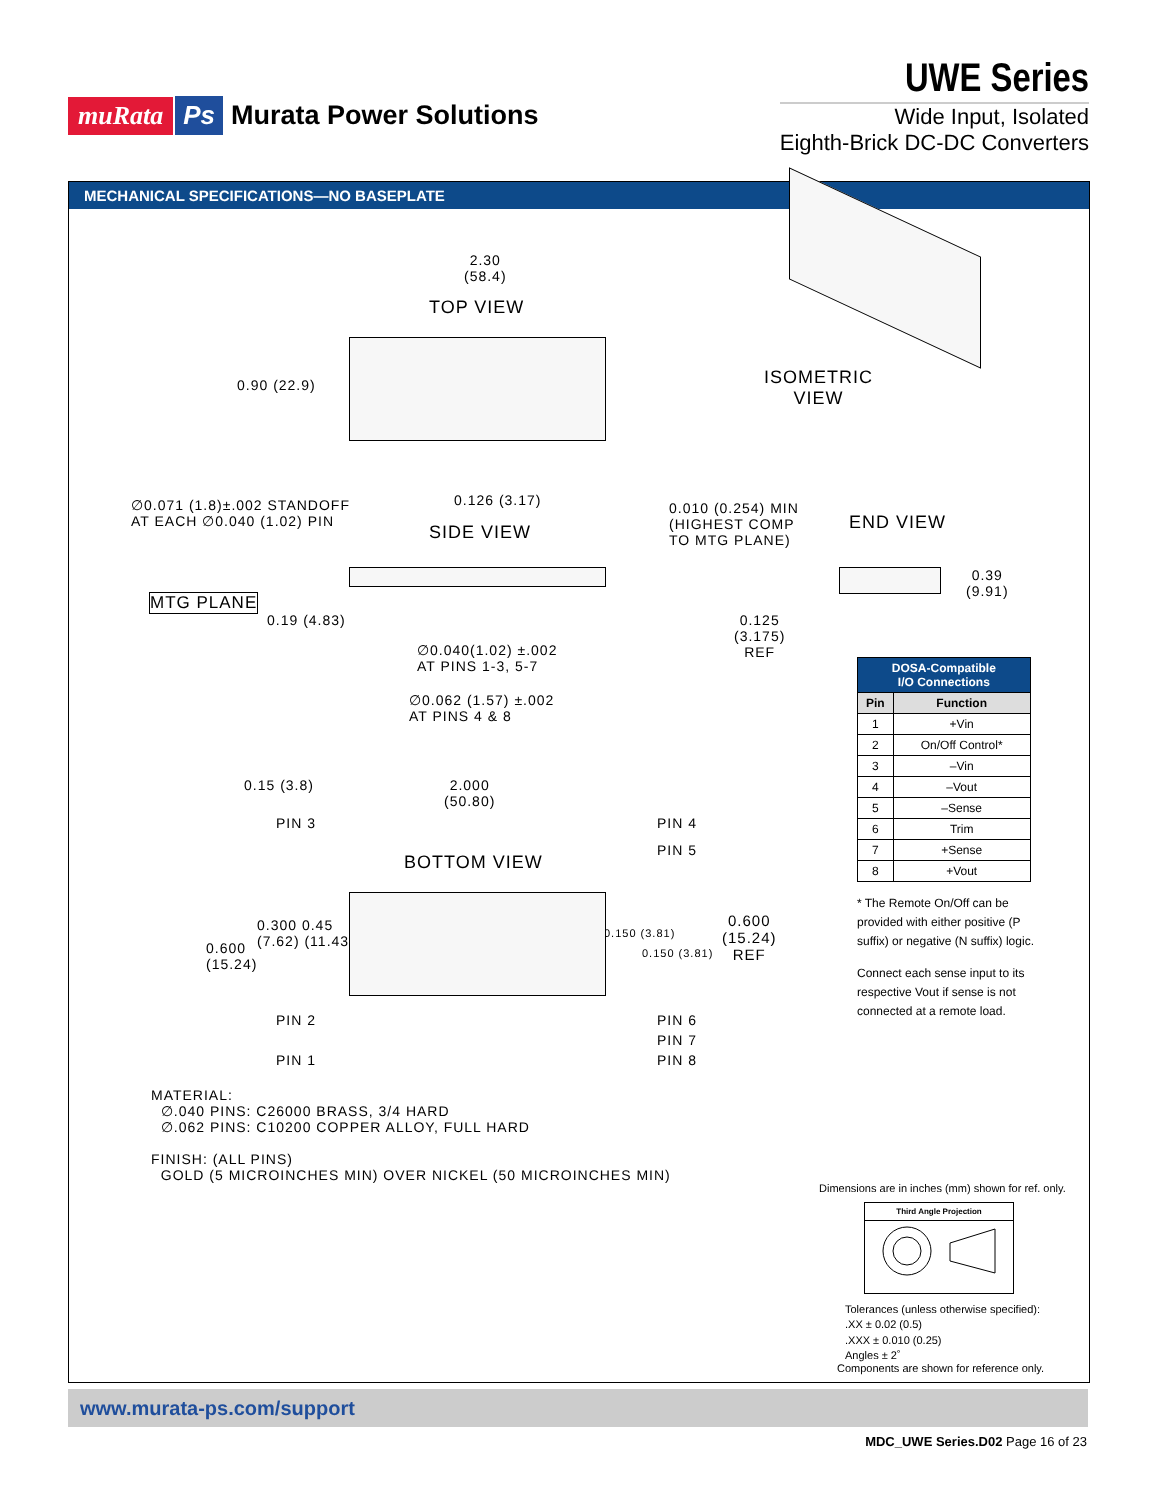muRata Ps Murata Power Solutions
UWE Series
Wide Input, Isolated
Eighth-Brick DC-DC Converters
MECHANICAL SPECIFICATIONS—NO BASEPLATE
2.30
(58.4)
TOP VIEW
0.90 (22.9)
ISOMETRIC
VIEW
∅0.071 (1.8)±.002 STANDOFF
AT EACH ∅0.040 (1.02) PIN
0.126 (3.17)
SIDE VIEW
0.010 (0.254) MIN
(HIGHEST COMP
TO MTG PLANE)
END VIEW
MTG PLANE
0.19 (4.83)
0.39
(9.91)
0.125
(3.175)
REF
∅0.040(1.02) ±.002
AT PINS 1-3, 5-7
∅0.062 (1.57) ±.002
AT PINS 4 & 8
| DOSA-Compatible I/O Connections | |
| --- | --- |
| Pin | Function |
| 1 | +Vin |
| 2 | On/Off Control* |
| 3 | –Vin |
| 4 | –Vout |
| 5 | –Sense |
| 6 | Trim |
| 7 | +Sense |
| 8 | +Vout |
* The Remote On/Off can be provided with either positive (P suffix) or negative (N suffix) logic.
Connect each sense input to its respective Vout if sense is not connected at a remote load.
0.15 (3.8)
2.000
(50.80)
PIN 3 PIN 4
PIN 5
BOTTOM VIEW
0.300 0.45
(7.62) (11.43)
0.600
(15.24)
0.150 (3.81)
0.150 (3.81)
0.600
(15.24)
REF
PIN 2
PIN 1
PIN 6
PIN 7
PIN 8
MATERIAL:
∅.040 PINS: C26000 BRASS, 3/4 HARD
∅.062 PINS: C10200 COPPER ALLOY, FULL HARD
FINISH: (ALL PINS)
GOLD (5 MICROINCHES MIN) OVER NICKEL (50 MICROINCHES MIN)
Dimensions are in inches (mm) shown for ref. only.
Third Angle Projection
Tolerances (unless otherwise specified):
.XX ± 0.02 (0.5)
.XXX ± 0.010 (0.25)
Angles ± 2˚
Components are shown for reference only.
www.murata-ps.com/support
MDC_UWE Series.D02 Page 16 of 23